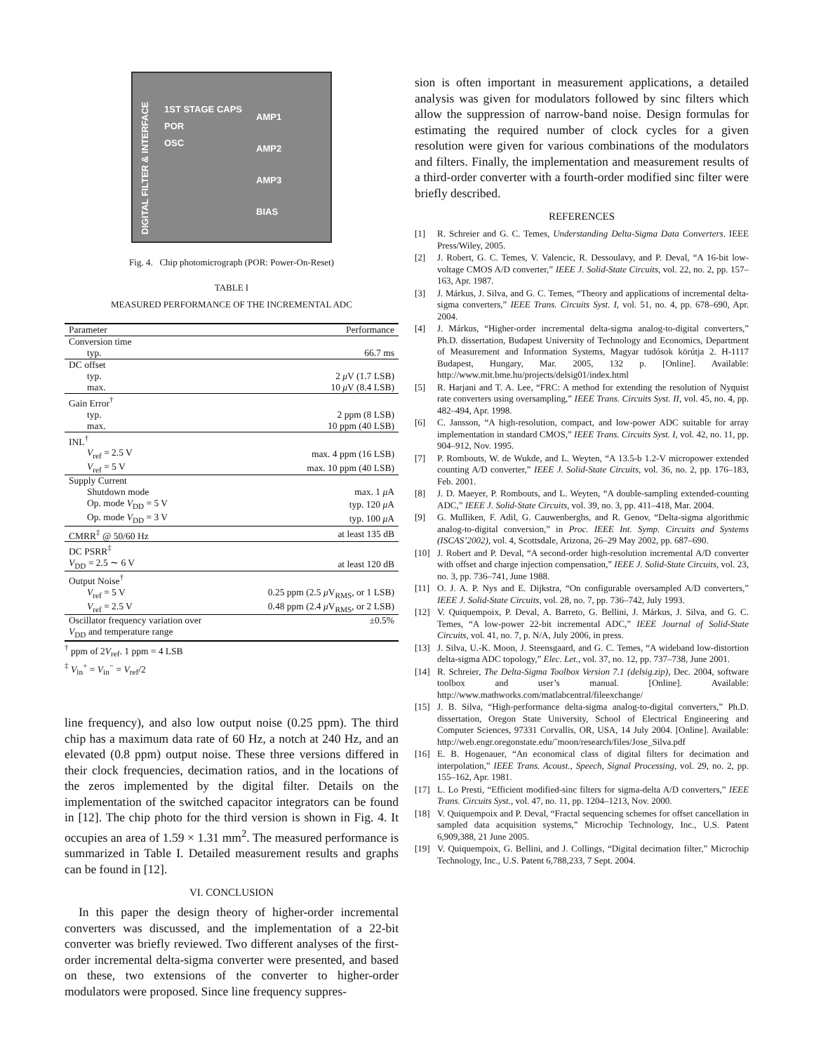DIGITAL FILTER & INTERFACE
1ST STAGE CAPS
POR
OSC
AMP1
AMP2
AMP3
BIAS
Fig. 4. Chip photomicrograph (POR: Power-On-Reset)
TABLE I
MEASURED PERFORMANCE OF THE INCREMENTAL ADC
| Parameter | Performance |
| --- | --- |
| Conversion time | |
| typ. | 66.7 ms |
| DC offset | |
| typ. | 2 μ V (1.7 LSB) |
| max. | 10 μ V (8.4 LSB) |
| Gain Error<sup>†</sup> | |
| typ. | 2 ppm (8 LSB) |
| max. | 10 ppm (40 LSB) |
| INL<sup>†</sup> | |
| V<sub>ref</sub> = 2.5 V | max. 4 ppm (16 LSB) |
| V<sub>ref</sub> = 5 V | max. 10 ppm (40 LSB) |
| Supply Current | |
| Shutdown mode | max. 1 μ A |
| Op. mode V<sub>DD</sub> = 5 V | typ. 120 μ A |
| Op. mode V<sub>DD</sub> = 3 V | typ. 100 μ A |
| CMRR<sup>‡</sup> @ 50/60 Hz | at least 135 dB |
| DC PSRR<sup>‡</sup> | |
| V<sub>DD</sub> = 2.5 ∼ 6 V | at least 120 dB |
| Output Noise<sup>†</sup> | |
| V<sub>ref</sub> = 5 V | 0.25 ppm (2.5 μ V<sub>RMS</sub>, or 1 LSB) |
| V<sub>ref</sub> = 2.5 V | 0.48 ppm (2.4 μ V<sub>RMS</sub>, or 2 LSB) |
| Oscillator frequency variation over | ±0.5% |
| V<sub>DD</sub> and temperature range | |
<sup>†</sup> ppm of 2V<sub>ref</sub>. 1 ppm = 4 LSB
<sup>‡</sup> V<sub>in</sub><sup>+</sup> = V<sub>in</sub><sup>−</sup> = V<sub>ref</sub>/2
line frequency), and also low output noise (0.25 ppm). The third chip has a maximum data rate of 60 Hz, a notch at 240 Hz, and an elevated (0.8 ppm) output noise. These three versions differed in their clock frequencies, decimation ratios, and in the locations of the zeros implemented by the digital filter. Details on the implementation of the switched capacitor integrators can be found in [12]. The chip photo for the third version is shown in Fig. 4. It occupies an area of 1.59 × 1.31 mm<sup>2</sup>. The measured performance is summarized in Table I. Detailed measurement results and graphs can be found in [12].
VI. CONCLUSION
In this paper the design theory of higher-order incremental converters was discussed, and the implementation of a 22-bit converter was briefly reviewed. Two different analyses of the first-order incremental delta-sigma converter were presented, and based on these, two extensions of the converter to higher-order modulators were proposed. Since line frequency suppres-
sion is often important in measurement applications, a detailed analysis was given for modulators followed by sinc filters which allow the suppression of narrow-band noise. Design formulas for estimating the required number of clock cycles for a given resolution were given for various combinations of the modulators and filters. Finally, the implementation and measurement results of a third-order converter with a fourth-order modified sinc filter were briefly described.
REFERENCES
[1] R. Schreier and G. C. Temes, Understanding Delta-Sigma Data Converters. IEEE Press/Wiley, 2005.
[2] J. Robert, G. C. Temes, V. Valencic, R. Dessoulavy, and P. Deval, “A 16-bit low-voltage CMOS A/D converter,” IEEE J. Solid-State Circuits, vol. 22, no. 2, pp. 157–163, Apr. 1987.
[3] J. Márkus, J. Silva, and G. C. Temes, “Theory and applications of incremental delta-sigma converters,” IEEE Trans. Circuits Syst. I, vol. 51, no. 4, pp. 678–690, Apr. 2004.
[4] J. Márkus, “Higher-order incremental delta-sigma analog-to-digital converters,” Ph.D. dissertation, Budapest University of Technology and Economics, Department of Measurement and Information Systems, Magyar tudósok körútja 2. H-1117 Budapest, Hungary, Mar. 2005, 132 p. [Online]. Available: http://www.mit.bme.hu/projects/delsig01/index.html
[5] R. Harjani and T. A. Lee, “FRC: A method for extending the resolution of Nyquist rate converters using oversampling,” IEEE Trans. Circuits Syst. II, vol. 45, no. 4, pp. 482–494, Apr. 1998.
[6] C. Jansson, “A high-resolution, compact, and low-power ADC suitable for array implementation in standard CMOS,” IEEE Trans. Circuits Syst. I, vol. 42, no. 11, pp. 904–912, Nov. 1995.
[7] P. Rombouts, W. de Wukde, and L. Weyten, “A 13.5-b 1.2-V micropower extended counting A/D converter,” IEEE J. Solid-State Circuits, vol. 36, no. 2, pp. 176–183, Feb. 2001.
[8] J. D. Maeyer, P. Rombouts, and L. Weyten, “A double-sampling extended-counting ADC,” IEEE J. Solid-State Circuits, vol. 39, no. 3, pp. 411–418, Mar. 2004.
[9] G. Mulliken, F. Adil, G. Cauwenberghs, and R. Genov, “Delta-sigma algorithmic analog-to-digital conversion,” in Proc. IEEE Int. Symp. Circuits and Systems (ISCAS’2002), vol. 4, Scottsdale, Arizona, 26–29 May 2002, pp. 687–690.
[10] J. Robert and P. Deval, “A second-order high-resolution incremental A/D converter with offset and charge injection compensation,” IEEE J. Solid-State Circuits, vol. 23, no. 3, pp. 736–741, June 1988.
[11] O. J. A. P. Nys and E. Dijkstra, “On configurable oversampled A/D converters,” IEEE J. Solid-State Circuits, vol. 28, no. 7, pp. 736–742, July 1993.
[12] V. Quiquempoix, P. Deval, A. Barreto, G. Bellini, J. Márkus, J. Silva, and G. C. Temes, “A low-power 22-bit incremental ADC,” IEEE Journal of Solid-State Circuits, vol. 41, no. 7, p. N/A, July 2006, in press.
[13] J. Silva, U.-K. Moon, J. Steensgaard, and G. C. Temes, “A wideband low-distortion delta-sigma ADC topology,” Elec. Let., vol. 37, no. 12, pp. 737–738, June 2001.
[14] R. Schreier, The Delta-Sigma Toolbox Version 7.1 (delsig.zip), Dec. 2004, software toolbox and user’s manual. [Online]. Available: http://www.mathworks.com/matlabcentral/fileexchange/
[15] J. B. Silva, “High-performance delta-sigma analog-to-digital converters,” Ph.D. dissertation, Oregon State University, School of Electrical Engineering and Computer Sciences, 97331 Corvallis, OR, USA, 14 July 2004. [Online]. Available: http://web.engr.oregonstate.edu/˜moon/research/files/Jose_Silva.pdf
[16] E. B. Hogenauer, “An economical class of digital filters for decimation and interpolation,” IEEE Trans. Acoust., Speech, Signal Processing, vol. 29, no. 2, pp. 155–162, Apr. 1981.
[17] L. Lo Presti, “Efficient modified-sinc filters for sigma-delta A/D converters,” IEEE Trans. Circuits Syst., vol. 47, no. 11, pp. 1204–1213, Nov. 2000.
[18] V. Quiquempoix and P. Deval, “Fractal sequencing schemes for offset cancellation in sampled data acquisition systems,” Microchip Technology, Inc., U.S. Patent 6,909,388, 21 June 2005.
[19] V. Quiquempoix, G. Bellini, and J. Collings, “Digital decimation filter,” Microchip Technology, Inc., U.S. Patent 6,788,233, 7 Sept. 2004.